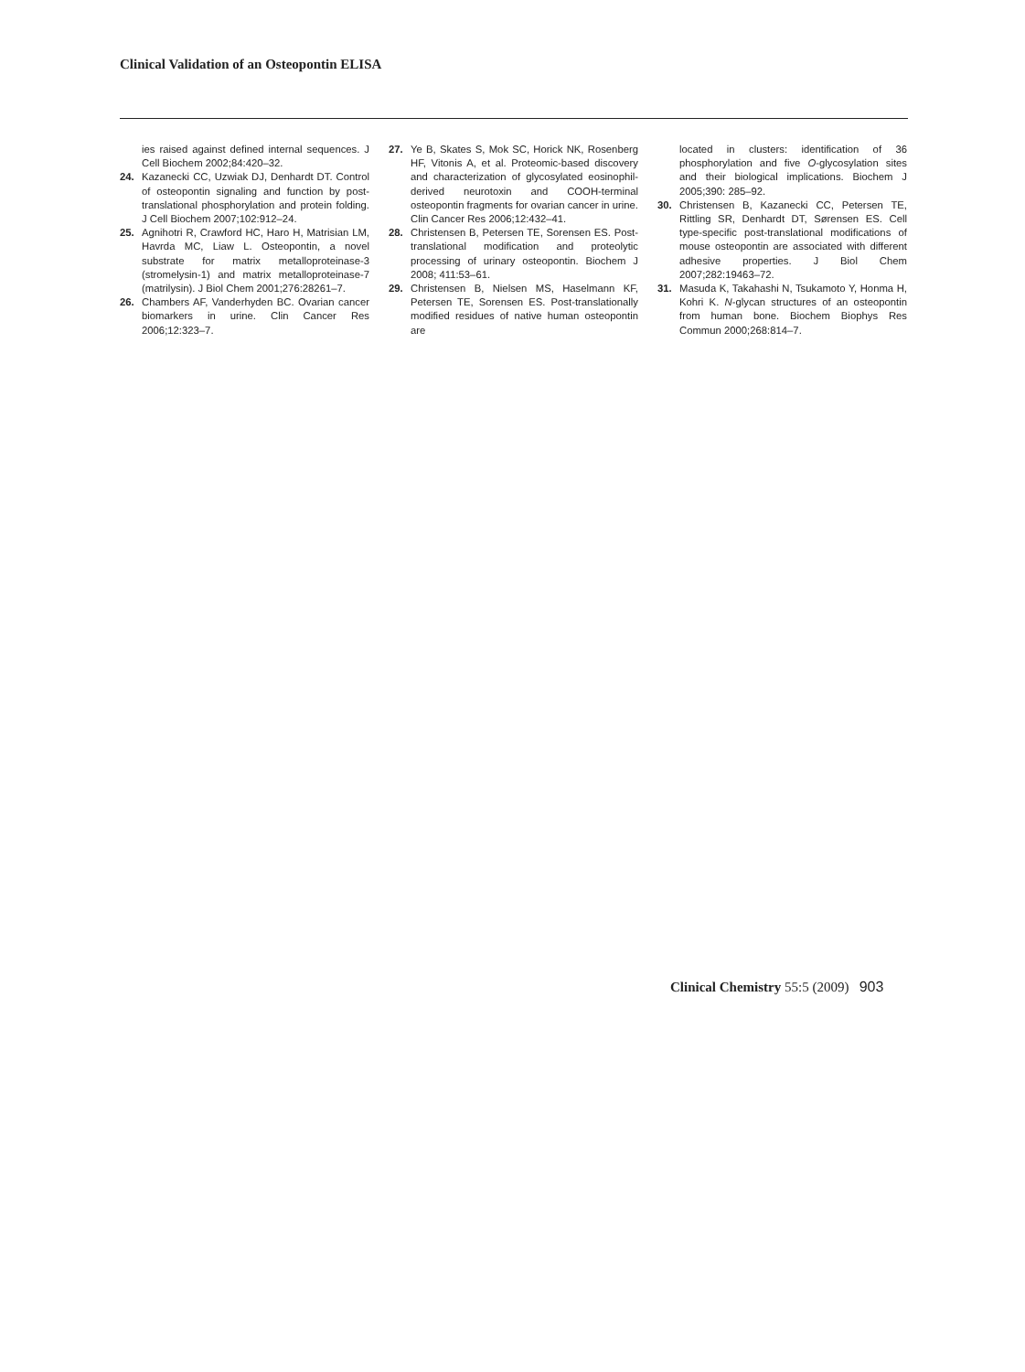Clinical Validation of an Osteopontin ELISA
ies raised against defined internal sequences. J Cell Biochem 2002;84:420–32.
24. Kazanecki CC, Uzwiak DJ, Denhardt DT. Control of osteopontin signaling and function by post-translational phosphorylation and protein folding. J Cell Biochem 2007;102:912–24.
25. Agnihotri R, Crawford HC, Haro H, Matrisian LM, Havrda MC, Liaw L. Osteopontin, a novel substrate for matrix metalloproteinase-3 (stromelysin-1) and matrix metalloproteinase-7 (matrilysin). J Biol Chem 2001;276:28261–7.
26. Chambers AF, Vanderhyden BC. Ovarian cancer biomarkers in urine. Clin Cancer Res 2006;12:323–7.
27. Ye B, Skates S, Mok SC, Horick NK, Rosenberg HF, Vitonis A, et al. Proteomic-based discovery and characterization of glycosylated eosinophil-derived neurotoxin and COOH-terminal osteopontin fragments for ovarian cancer in urine. Clin Cancer Res 2006;12:432–41.
28. Christensen B, Petersen TE, Sorensen ES. Post-translational modification and proteolytic processing of urinary osteopontin. Biochem J 2008; 411:53–61.
29. Christensen B, Nielsen MS, Haselmann KF, Petersen TE, Sorensen ES. Post-translationally modified residues of native human osteopontin are
located in clusters: identification of 36 phosphorylation and five O-glycosylation sites and their biological implications. Biochem J 2005;390: 285–92.
30. Christensen B, Kazanecki CC, Petersen TE, Rittling SR, Denhardt DT, Sørensen ES. Cell type-specific post-translational modifications of mouse osteopontin are associated with different adhesive properties. J Biol Chem 2007;282:19463–72.
31. Masuda K, Takahashi N, Tsukamoto Y, Honma H, Kohri K. N-glycan structures of an osteopontin from human bone. Biochem Biophys Res Commun 2000;268:814–7.
Clinical Chemistry 55:5 (2009) 903